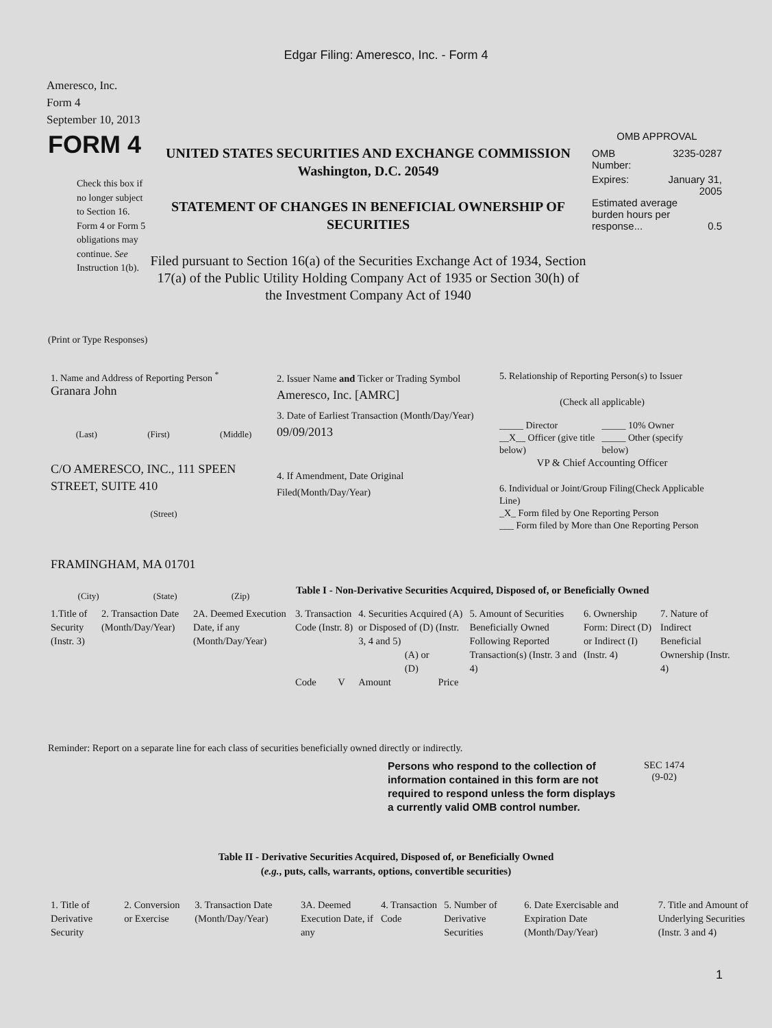Edgar Filing: Ameresco, Inc. - Form 4
Ameresco, Inc.
Form 4
September 10, 2013
FORM 4
Check this box if no longer subject to Section 16. Form 4 or Form 5 obligations may continue. See Instruction 1(b).
UNITED STATES SECURITIES AND EXCHANGE COMMISSION
Washington, D.C. 20549
STATEMENT OF CHANGES IN BENEFICIAL OWNERSHIP OF SECURITIES
Filed pursuant to Section 16(a) of the Securities Exchange Act of 1934, Section 17(a) of the Public Utility Holding Company Act of 1935 or Section 30(h) of the Investment Company Act of 1940
OMB APPROVAL
OMB
Number: 3235-0287
Expires: January 31,
2005
Estimated average burden hours per response... 0.5
(Print or Type Responses)
1. Name and Address of Reporting Person <sup>*</sup>
Granara John
(Last) (First) (Middle)
C/O AMERESCO, INC., 111 SPEEN STREET, SUITE 410
(Street)
FRAMINGHAM, MA 01701
(City) (State) (Zip)
2. Issuer Name and Ticker or Trading Symbol
Ameresco, Inc. [AMRC]
3. Date of Earliest Transaction (Month/Day/Year)
09/09/2013
4. If Amendment, Date Original Filed(Month/Day/Year)
5. Relationship of Reporting Person(s) to Issuer
(Check all applicable)
_____ Director
__X__ Officer (give title below)
_____ 10% Owner
_____ Other (specify below)
VP & Chief Accounting Officer
6. Individual or Joint/Group Filing(Check Applicable Line)
_X_ Form filed by One Reporting Person
___ Form filed by More than One Reporting Person
Table I - Non-Derivative Securities Acquired, Disposed of, or Beneficially Owned
| 1.Title of Security (Instr. 3) | 2. Transaction Date (Month/Day/Year) | 2A. Deemed Execution Date, if any (Month/Day/Year) | 3. Transaction Code (Instr. 8) | | 4. Securities Acquired (A) or Disposed of (D) (Instr. 3, 4 and 5) | | | 5. Amount of Securities Beneficially Owned Following Reported Transaction(s) (Instr. 3 and 4) | 6. Ownership Form: Direct (D) or Indirect (I) (Instr. 4) | 7. Nature of Indirect Beneficial Ownership (Instr. 4) |
| --- | --- | --- | --- | --- | --- | --- | --- | --- | --- | --- |
| | | | Code | V | Amount | (A) or (D) | Price | | | |
Reminder: Report on a separate line for each class of securities beneficially owned directly or indirectly.
Persons who respond to the collection of information contained in this form are not required to respond unless the form displays a currently valid OMB control number.
SEC 1474
(9-02)
Table II - Derivative Securities Acquired, Disposed of, or Beneficially Owned
(e.g., puts, calls, warrants, options, convertible securities)
| 1. Title of Derivative Security | 2. Conversion or Exercise | 3. Transaction Date (Month/Day/Year) | 3A. Deemed Execution Date, if any | 4. Transaction Code | 5. Number of Derivative Securities | 6. Date Exercisable and Expiration Date (Month/Day/Year) | 7. Title and Amount of Underlying Securities (Instr. 3 and 4) |
| --- | --- | --- | --- | --- | --- | --- | --- |
1